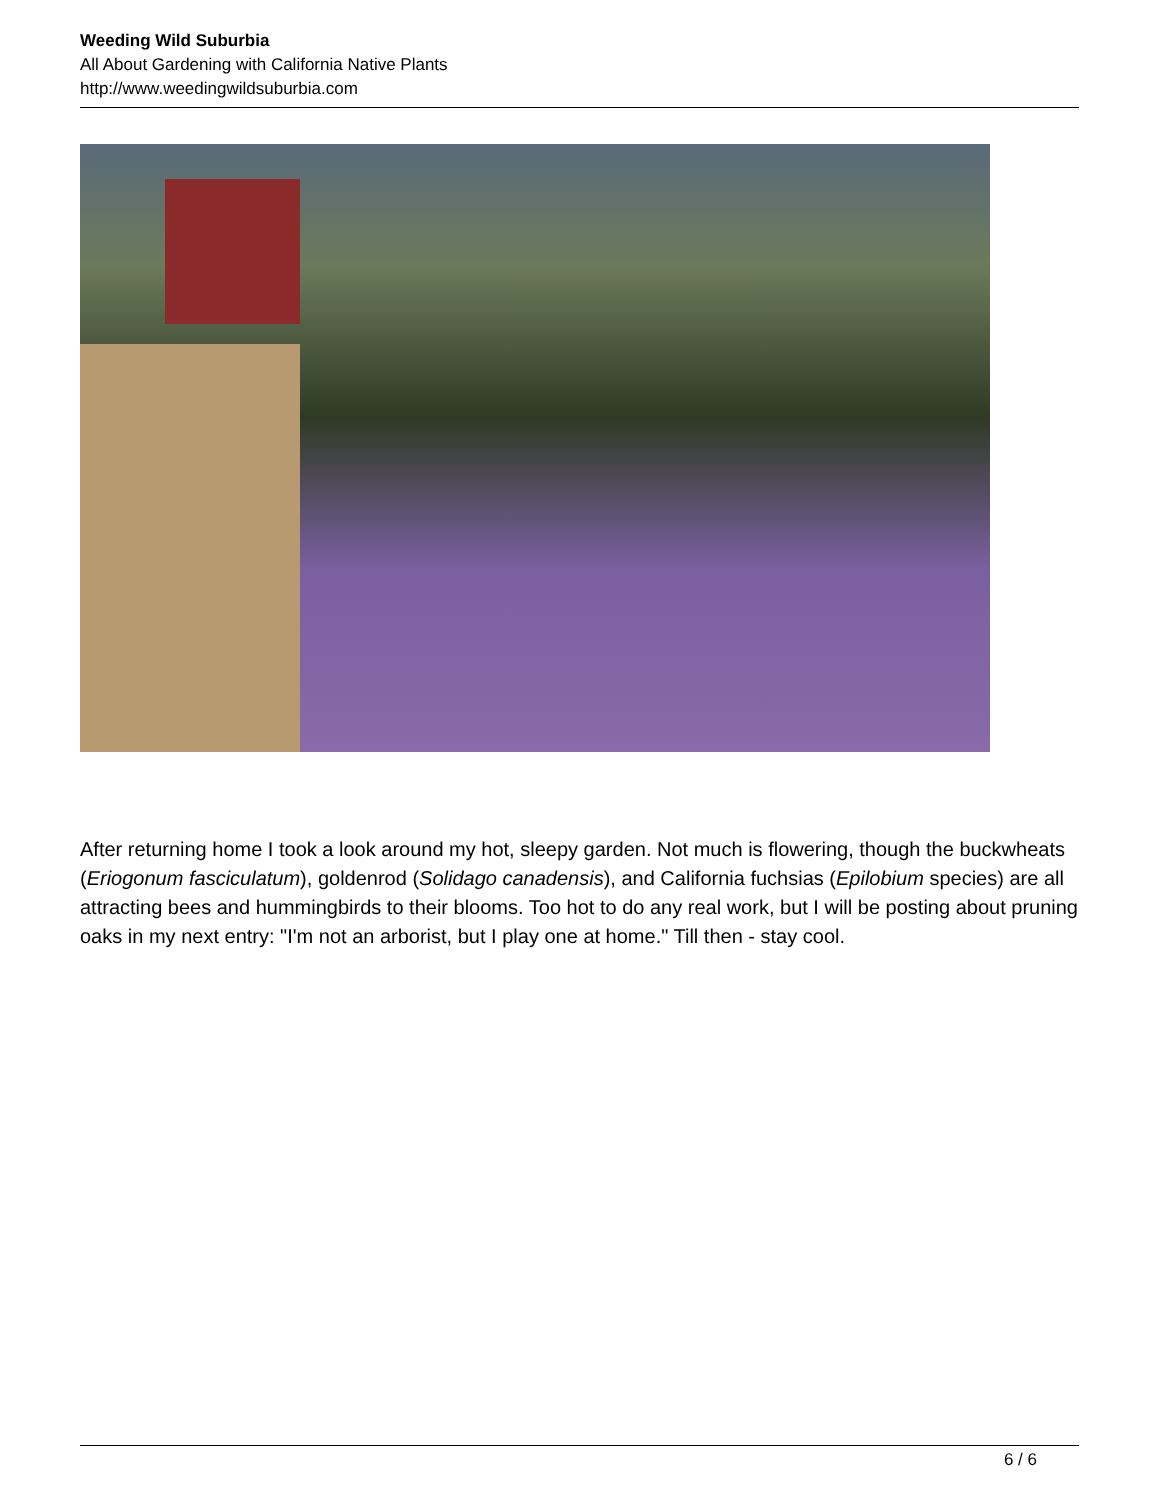Weeding Wild Suburbia
All About Gardening with California Native Plants
http://www.weedingwildsuburbia.com
After returning home I took a look around my hot, sleepy garden. Not much is flowering, though the buckwheats (Eriogonum fasciculatum), goldenrod (Solidago canadensis), and California fuchsias (Epilobium species) are all attracting bees and hummingbirds to their blooms. Too hot to do any real work, but I will be posting about pruning oaks in my next entry: "I'm not an arborist, but I play one at home." Till then - stay cool.
6 / 6